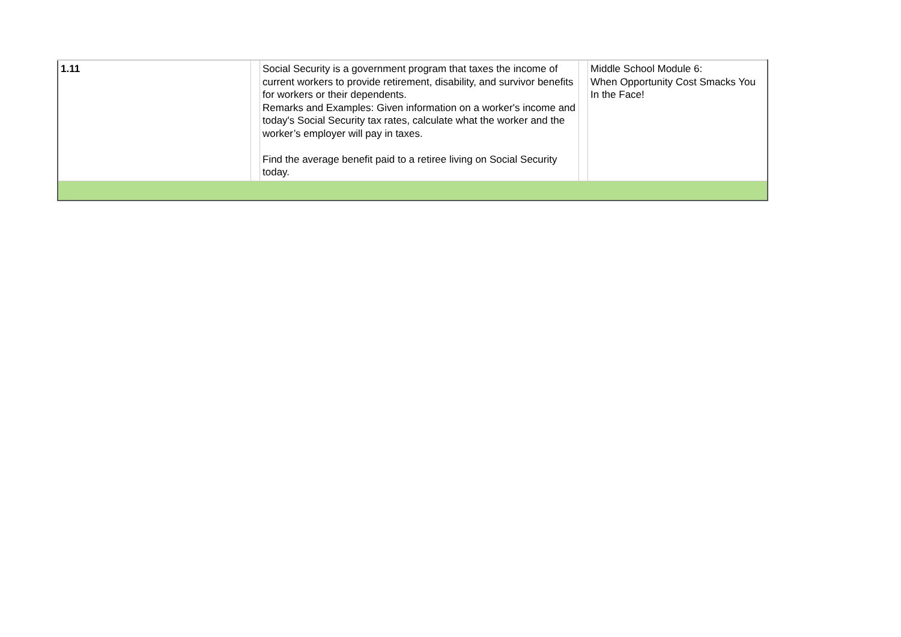| 1.11 | | Social Security is a government program that taxes the income of current workers to provide retirement, disability, and survivor benefits for workers or their dependents. Remarks and Examples: Given information on a worker's income and today's Social Security tax rates, calculate what the worker and the worker’s employer will pay in taxes. Find the average benefit paid to a retiree living on Social Security today. | | Middle School Module 6: When Opportunity Cost Smacks You In the Face! |